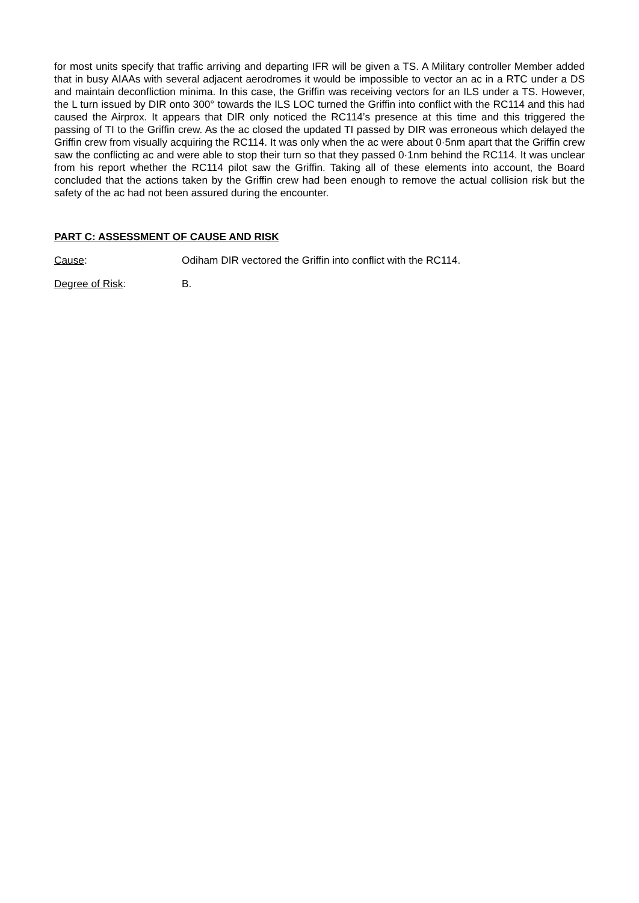for most units specify that traffic arriving and departing IFR will be given a TS. A Military controller Member added that in busy AIAAs with several adjacent aerodromes it would be impossible to vector an ac in a RTC under a DS and maintain deconfliction minima. In this case, the Griffin was receiving vectors for an ILS under a TS. However, the L turn issued by DIR onto 300° towards the ILS LOC turned the Griffin into conflict with the RC114 and this had caused the Airprox. It appears that DIR only noticed the RC114’s presence at this time and this triggered the passing of TI to the Griffin crew. As the ac closed the updated TI passed by DIR was erroneous which delayed the Griffin crew from visually acquiring the RC114. It was only when the ac were about 0·5nm apart that the Griffin crew saw the conflicting ac and were able to stop their turn so that they passed 0·1nm behind the RC114. It was unclear from his report whether the RC114 pilot saw the Griffin. Taking all of these elements into account, the Board concluded that the actions taken by the Griffin crew had been enough to remove the actual collision risk but the safety of the ac had not been assured during the encounter.
PART C: ASSESSMENT OF CAUSE AND RISK
Cause: Odiham DIR vectored the Griffin into conflict with the RC114.
Degree of Risk: B.